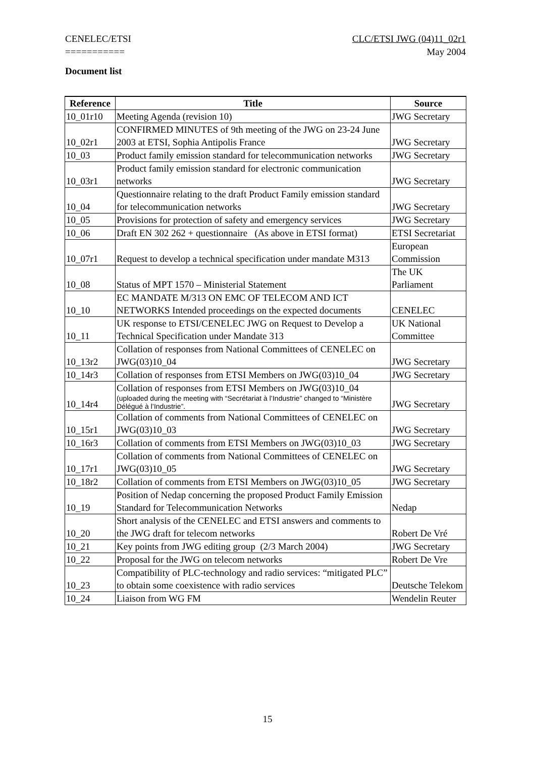CENELEC/ETSI
===========
CLC/ETSI JWG (04)11_02r1
May 2004
Document list
| Reference | Title | Source |
| --- | --- | --- |
| 10_01r10 | Meeting Agenda (revision 10) | JWG Secretary |
| 10_02r1 | CONFIRMED MINUTES of 9th meeting of the JWG on 23-24 June 2003 at ETSI, Sophia Antipolis France | JWG Secretary |
| 10_03 | Product family emission standard for telecommunication networks | JWG Secretary |
| 10_03r1 | Product family emission standard for electronic communication networks | JWG Secretary |
| 10_04 | Questionnaire relating to the draft Product Family emission standard for telecommunication networks | JWG Secretary |
| 10_05 | Provisions for protection of safety and emergency services | JWG Secretary |
| 10_06 | Draft EN 302 262 + questionnaire (As above in ETSI format) | ETSI Secretariat |
| 10_07r1 | Request to develop a technical specification under mandate M313 | European Commission |
| 10_08 | Status of MPT 1570 – Ministerial Statement | The UK Parliament |
| 10_10 | EC MANDATE M/313 ON EMC OF TELECOM AND ICT NETWORKS Intended proceedings on the expected documents | CENELEC |
| 10_11 | UK response to ETSI/CENELEC JWG on Request to Develop a Technical Specification under Mandate 313 | UK National Committee |
| 10_13r2 | Collation of responses from National Committees of CENELEC on JWG(03)10_04 | JWG Secretary |
| 10_14r3 | Collation of responses from ETSI Members on JWG(03)10_04 | JWG Secretary |
| 10_14r4 | Collation of responses from ETSI Members on JWG(03)10_04 (uploaded during the meeting with “Secrétariat à l’Industrie” changed to “Ministère Délégué à l’Industrie”. | JWG Secretary |
| 10_15r1 | Collation of comments from National Committees of CENELEC on JWG(03)10_03 | JWG Secretary |
| 10_16r3 | Collation of comments from ETSI Members on JWG(03)10_03 | JWG Secretary |
| 10_17r1 | Collation of comments from National Committees of CENELEC on JWG(03)10_05 | JWG Secretary |
| 10_18r2 | Collation of comments from ETSI Members on JWG(03)10_05 | JWG Secretary |
| 10_19 | Position of Nedap concerning the proposed Product Family Emission Standard for Telecommunication Networks | Nedap |
| 10_20 | Short analysis of the CENELEC and ETSI answers and comments to the JWG draft for telecom networks | Robert De Vré |
| 10_21 | Key points from JWG editing group (2/3 March 2004) | JWG Secretary |
| 10_22 | Proposal for the JWG on telecom networks | Robert De Vre |
| 10_23 | Compatibility of PLC-technology and radio services: “mitigated PLC” to obtain some coexistence with radio services | Deutsche Telekom |
| 10_24 | Liaison from WG FM | Wendelin Reuter |
15